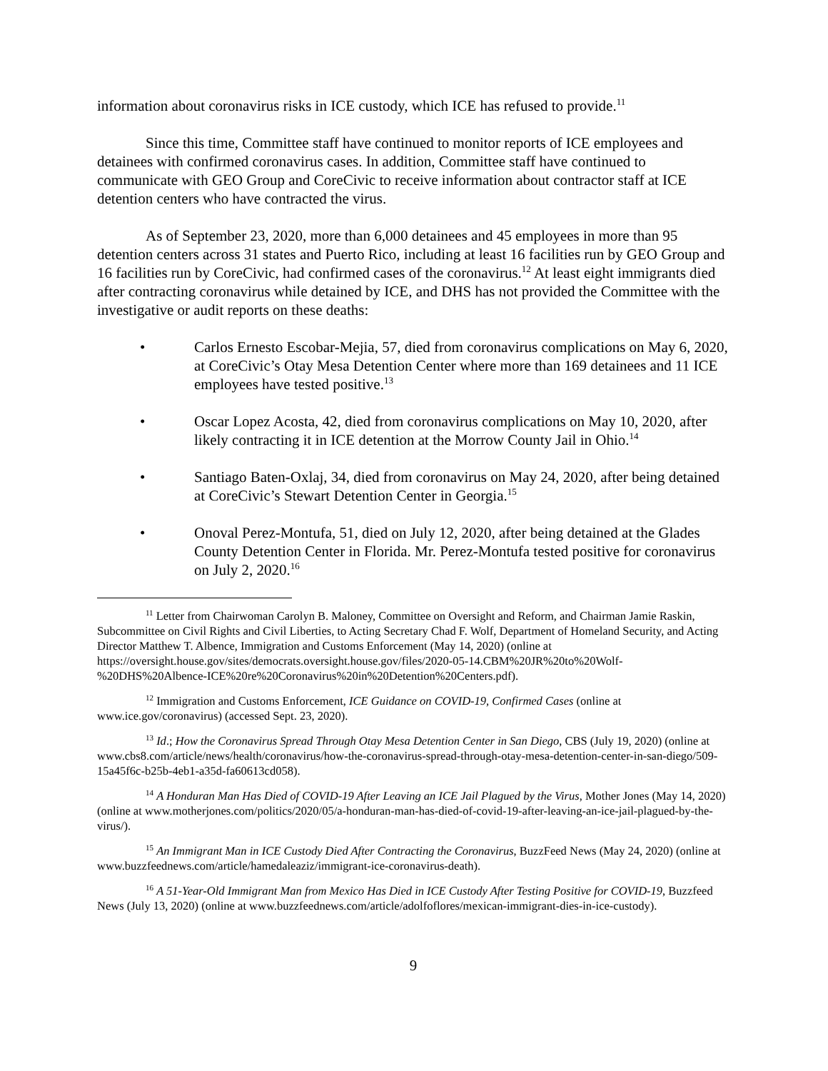information about coronavirus risks in ICE custody, which ICE has refused to provide.<sup>11</sup>
Since this time, Committee staff have continued to monitor reports of ICE employees and detainees with confirmed coronavirus cases. In addition, Committee staff have continued to communicate with GEO Group and CoreCivic to receive information about contractor staff at ICE detention centers who have contracted the virus.
As of September 23, 2020, more than 6,000 detainees and 45 employees in more than 95 detention centers across 31 states and Puerto Rico, including at least 16 facilities run by GEO Group and 16 facilities run by CoreCivic, had confirmed cases of the coronavirus.<sup>12</sup> At least eight immigrants died after contracting coronavirus while detained by ICE, and DHS has not provided the Committee with the investigative or audit reports on these deaths:
• Carlos Ernesto Escobar-Mejia, 57, died from coronavirus complications on May 6, 2020, at CoreCivic’s Otay Mesa Detention Center where more than 169 detainees and 11 ICE employees have tested positive.<sup>13</sup>
• Oscar Lopez Acosta, 42, died from coronavirus complications on May 10, 2020, after likely contracting it in ICE detention at the Morrow County Jail in Ohio.<sup>14</sup>
• Santiago Baten-Oxlaj, 34, died from coronavirus on May 24, 2020, after being detained at CoreCivic’s Stewart Detention Center in Georgia.<sup>15</sup>
• Onoval Perez-Montufa, 51, died on July 12, 2020, after being detained at the Glades County Detention Center in Florida. Mr. Perez-Montufa tested positive for coronavirus on July 2, 2020.<sup>16</sup>
<sup>11</sup> Letter from Chairwoman Carolyn B. Maloney, Committee on Oversight and Reform, and Chairman Jamie Raskin, Subcommittee on Civil Rights and Civil Liberties, to Acting Secretary Chad F. Wolf, Department of Homeland Security, and Acting Director Matthew T. Albence, Immigration and Customs Enforcement (May 14, 2020) (online at https://oversight.house.gov/sites/democrats.oversight.house.gov/files/2020-05-14.CBM%20JR%20to%20Wolf-%20DHS%20Albence-ICE%20re%20Coronavirus%20in%20Detention%20Centers.pdf).
<sup>12</sup> Immigration and Customs Enforcement, ICE Guidance on COVID-19, Confirmed Cases (online at www.ice.gov/coronavirus) (accessed Sept. 23, 2020).
<sup>13</sup> Id.; How the Coronavirus Spread Through Otay Mesa Detention Center in San Diego, CBS (July 19, 2020) (online at www.cbs8.com/article/news/health/coronavirus/how-the-coronavirus-spread-through-otay-mesa-detention-center-in-san-diego/509-15a45f6c-b25b-4eb1-a35d-fa60613cd058).
<sup>14</sup> A Honduran Man Has Died of COVID-19 After Leaving an ICE Jail Plagued by the Virus, Mother Jones (May 14, 2020) (online at www.motherjones.com/politics/2020/05/a-honduran-man-has-died-of-covid-19-after-leaving-an-ice-jail-plagued-by-the-virus/).
<sup>15</sup> An Immigrant Man in ICE Custody Died After Contracting the Coronavirus, BuzzFeed News (May 24, 2020) (online at www.buzzfeednews.com/article/hamedaleaziz/immigrant-ice-coronavirus-death).
<sup>16</sup> A 51-Year-Old Immigrant Man from Mexico Has Died in ICE Custody After Testing Positive for COVID-19, Buzzfeed News (July 13, 2020) (online at www.buzzfeednews.com/article/adolfoflores/mexican-immigrant-dies-in-ice-custody).
9